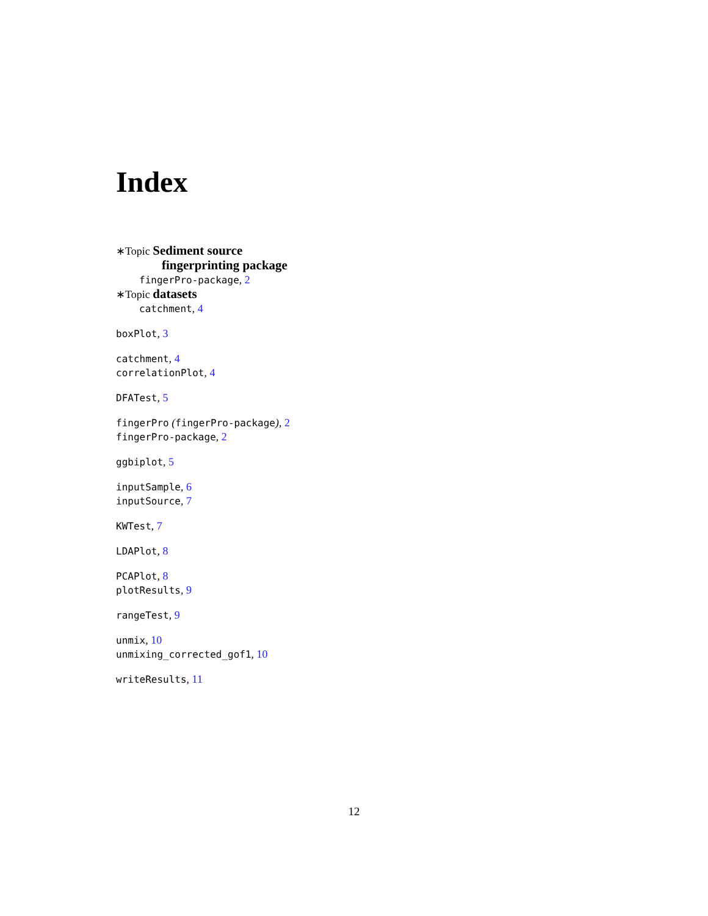Index
∗Topic Sediment source
fingerprinting package
fingerPro-package, 2
∗Topic datasets
catchment, 4
boxPlot, 3
catchment, 4
correlationPlot, 4
DFATest, 5
fingerPro (fingerPro-package), 2
fingerPro-package, 2
ggbiplot, 5
inputSample, 6
inputSource, 7
KWTest, 7
LDAPlot, 8
PCAPlot, 8
plotResults, 9
rangeTest, 9
unmix, 10
unmixing_corrected_gof1, 10
writeResults, 11
12